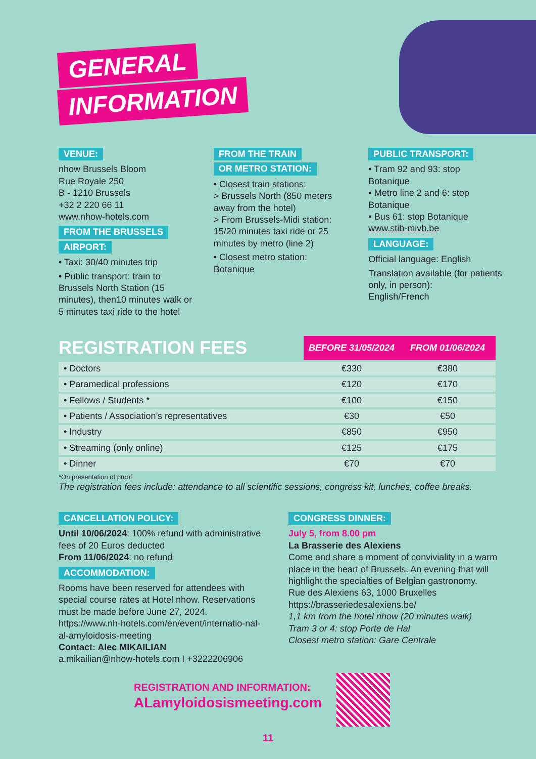GENERAL
INFORMATION
VENUE:
nhow Brussels Bloom
Rue Royale 250
B - 1210 Brussels
+32 2 220 66 11
www.nhow-hotels.com
FROM THE BRUSSELS
AIRPORT:
• Taxi: 30/40 minutes trip
• Public transport: train to Brussels North Station (15 minutes), then10 minutes walk or 5 minutes taxi ride to the hotel
FROM THE TRAIN
OR METRO STATION:
• Closest train stations:
> Brussels North (850 meters away from the hotel)
> From Brussels-Midi station: 15/20 minutes taxi ride or 25 minutes by metro (line 2)
• Closest metro station:
Botanique
PUBLIC TRANSPORT:
• Tram 92 and 93: stop Botanique
• Metro line 2 and 6: stop Botanique
• Bus 61: stop Botanique
www.stib-mivb.be
LANGUAGE:
Official language: English
Translation available (for patients only, in person):
English/French
| REGISTRATION FEES | BEFORE 31/05/2024 | FROM 01/06/2024 |
| • Doctors | €330 | €380 |
| • Paramedical professions | €120 | €170 |
| • Fellows / Students * | €100 | €150 |
| • Patients / Association’s representatives | €30 | €50 |
| • Industry | €850 | €950 |
| • Streaming (only online) | €125 | €175 |
| • Dinner | €70 | €70 |
*On presentation of proof
The registration fees include: attendance to all scientific sessions, congress kit, lunches, coffee breaks.
CANCELLATION POLICY:
Until 10/06/2024: 100% refund with administrative fees of 20 Euros deducted
From 11/06/2024: no refund
ACCOMMODATION:
Rooms have been reserved for attendees with special course rates at Hotel nhow. Reservations must be made before June 27, 2024.
https://www.nh-hotels.com/en/event/internatio-nal-al-amyloidosis-meeting
Contact: Alec MIKAILIAN
a.mikailian@nhow-hotels.com I +3222206906
CONGRESS DINNER:
July 5, from 8.00 pm
La Brasserie des Alexiens
Come and share a moment of conviviality in a warm place in the heart of Brussels. An evening that will highlight the specialties of Belgian gastronomy.
Rue des Alexiens 63, 1000 Bruxelles
https://brasseriedesalexiens.be/
1,1 km from the hotel nhow (20 minutes walk)
Tram 3 or 4: stop Porte de Hal
Closest metro station: Gare Centrale
REGISTRATION AND INFORMATION:
ALamyloidosismeeting.com
11